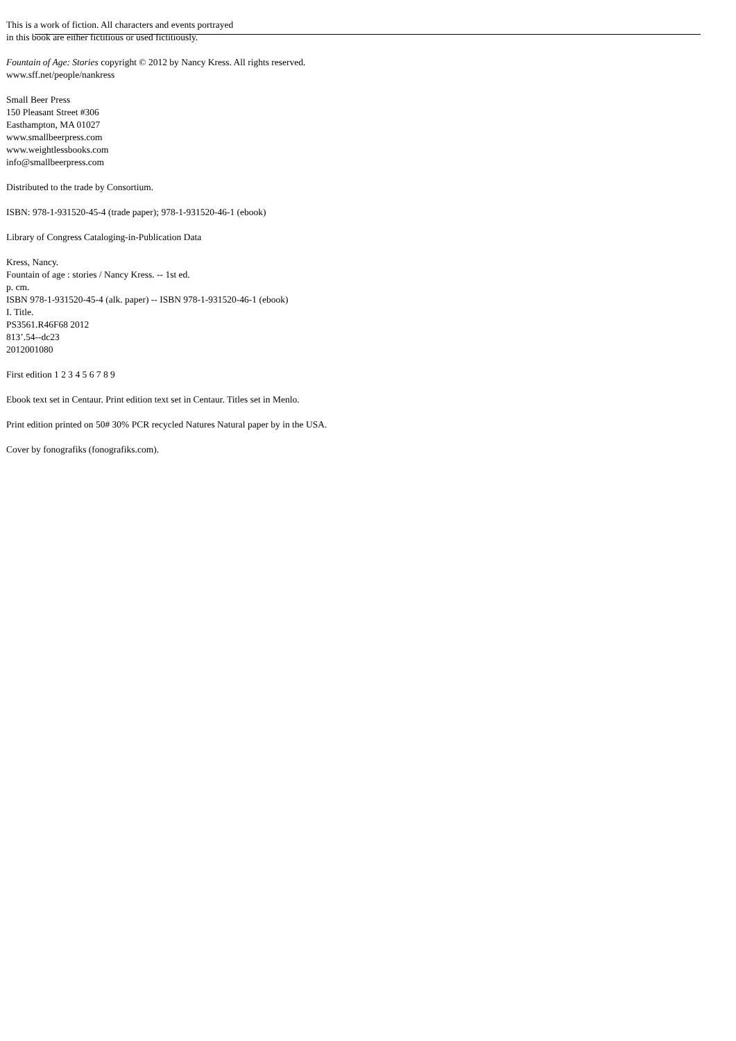This is a work of fiction. All characters and events portrayed
in this book are either fictitious or used fictitiously.
Fountain of Age: Stories copyright © 2012 by Nancy Kress. All rights reserved.
www.sff.net/people/nankress
Small Beer Press
150 Pleasant Street #306
Easthampton, MA 01027
www.smallbeerpress.com
www.weightlessbooks.com
info@smallbeerpress.com
Distributed to the trade by Consortium.
ISBN: 978-1-931520-45-4 (trade paper); 978-1-931520-46-1 (ebook)
Library of Congress Cataloging-in-Publication Data
Kress, Nancy.
Fountain of age : stories / Nancy Kress. -- 1st ed.
p. cm.
ISBN 978-1-931520-45-4 (alk. paper) -- ISBN 978-1-931520-46-1 (ebook)
I. Title.
PS3561.R46F68 2012
813’.54--dc23
2012001080
First edition 1 2 3 4 5 6 7 8 9
Ebook text set in Centaur. Print edition text set in Centaur. Titles set in Menlo.
Print edition printed on 50# 30% PCR recycled Natures Natural paper by in the USA.
Cover by fonografiks (fonografiks.com).